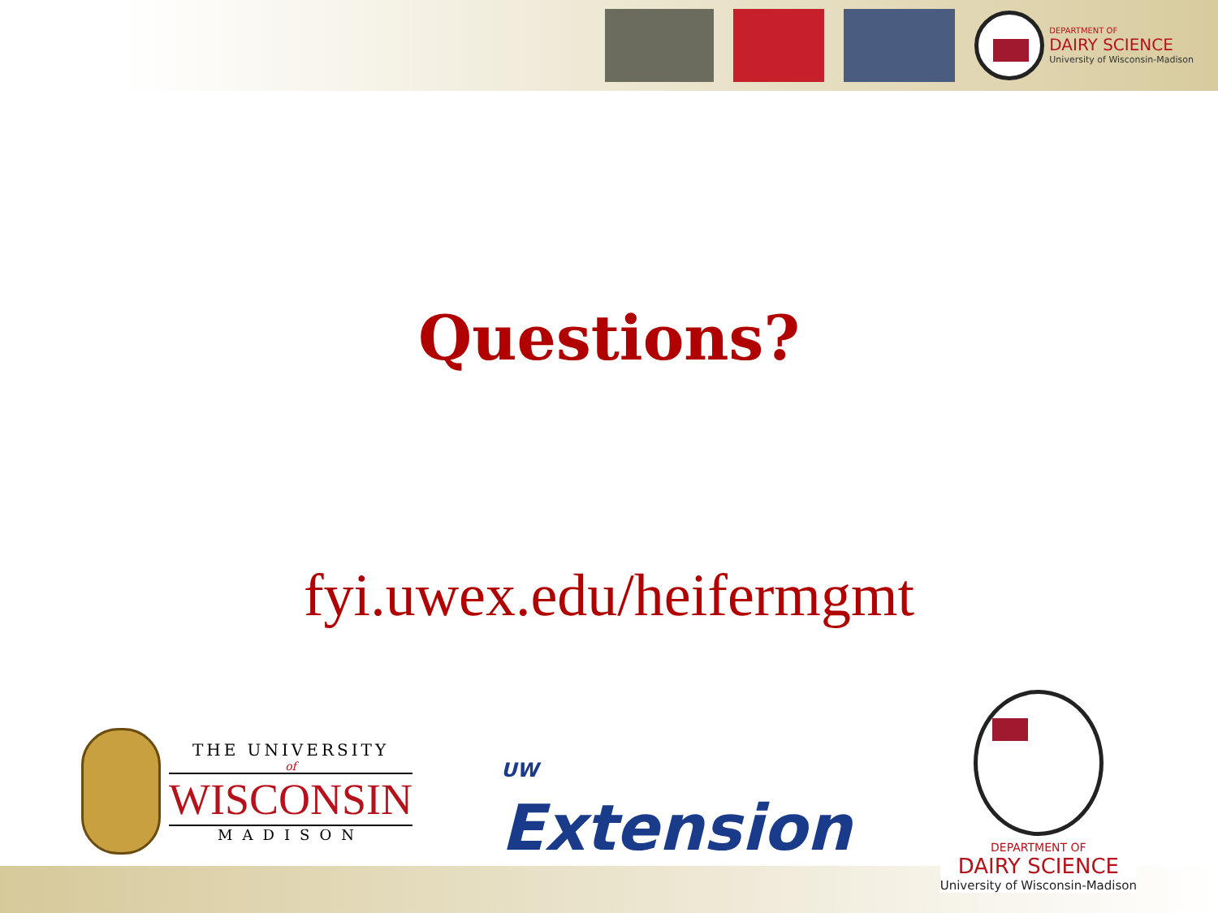DEPARTMENT OF
DAIRY SCIENCE
University of Wisconsin-Madison
Questions?
fyi.uwex.edu/heifermgmt
THE UNIVERSITY
of
WISCONSIN
MADISON
UW
Extension
DEPARTMENT OF
DAIRY SCIENCE
University of Wisconsin-Madison